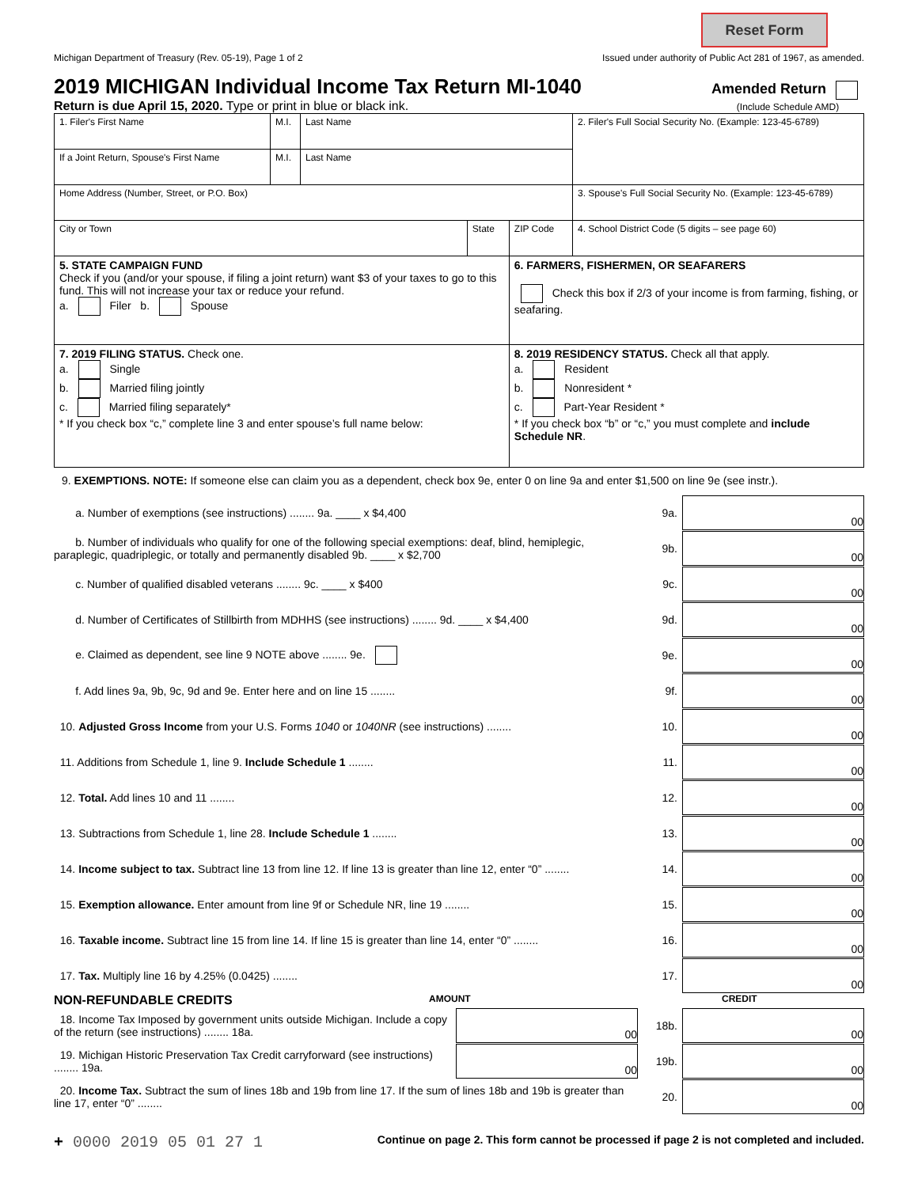Reset Form
Michigan Department of Treasury (Rev. 05-19), Page 1 of 2 Issued under authority of Public Act 281 of 1967, as amended.
2019 MICHIGAN Individual Income Tax Return MI-1040
Return is due April 15, 2020. Type or print in blue or black ink.
Amended Return
(Include Schedule AMD)
| 1. Filer's First Name | M.I. | Last Name | | | 2. Filer's Full Social Security No. (Example: 123-45-6789) |
| If a Joint Return, Spouse's First Name | M.I. | Last Name | | | |
| Home Address (Number, Street, or P.O. Box) | | | | | 3. Spouse's Full Social Security No. (Example: 123-45-6789) |
| City or Town | | | State | ZIP Code | 4. School District Code (5 digits – see page 60) |
| 5. STATE CAMPAIGN FUND Check if you (and/or your spouse, if filing a joint return) want $3 of your taxes to go to this fund. This will not increase your tax or reduce your refund. a. Filer b. Spouse | | | | 6. FARMERS, FISHERMEN, OR SEAFARERS Check this box if 2/3 of your income is from farming, fishing, or seafaring. | |
| 7. 2019 FILING STATUS. Check one. a. Single b. Married filing jointly c. Married filing separately* * If you check box “c,” complete line 3 and enter spouse’s full name below: | | | | 8. 2019 RESIDENCY STATUS. Check all that apply. a. Resident b. Nonresident * c. Part-Year Resident * * If you check box “b” or “c,” you must complete and include Schedule NR . | |
9. EXEMPTIONS. NOTE: If someone else can claim you as a dependent, check box 9e, enter 0 on line 9a and enter $1,500 on line 9e (see instr.).
a. Number of exemptions (see instructions) ........ 9a. ____ x $4,400 9a. 00
b. Number of individuals who qualify for one of the following special exemptions: deaf, blind, hemiplegic, paraplegic, quadriplegic, or totally and permanently disabled 9b. ____ x $2,700 9b. 00
c. Number of qualified disabled veterans ........ 9c. ____ x $400 9c. 00
d. Number of Certificates of Stillbirth from MDHHS (see instructions) ........ 9d. ____ x $4,400 9d. 00
e. Claimed as dependent, see line 9 NOTE above ........ 9e. 9e. 00
f. Add lines 9a, 9b, 9c, 9d and 9e. Enter here and on line 15 ........ 9f. 00
10. Adjusted Gross Income from your U.S. Forms 1040 or 1040NR (see instructions) ........ 10. 00
11. Additions from Schedule 1, line 9. Include Schedule 1 ........ 11. 00
12. Total. Add lines 10 and 11 ........ 12. 00
13. Subtractions from Schedule 1, line 28. Include Schedule 1 ........ 13. 00
14. Income subject to tax. Subtract line 13 from line 12. If line 13 is greater than line 12, enter “0” ........ 14. 00
15. Exemption allowance. Enter amount from line 9f or Schedule NR, line 19 ........ 15. 00
16. Taxable income. Subtract line 15 from line 14. If line 15 is greater than line 14, enter “0” ........ 16. 00
17. Tax. Multiply line 16 by 4.25% (0.0425) ........ 17. 00
NON-REFUNDABLE CREDITS AMOUNT CREDIT
18. Income Tax Imposed by government units outside Michigan. Include a copy of the return (see instructions) ........ 18a. 00 18b. 00
19. Michigan Historic Preservation Tax Credit carryforward (see instructions) ........ 19a. 00 19b. 00
20. Income Tax. Subtract the sum of lines 18b and 19b from line 17. If the sum of lines 18b and 19b is greater than line 17, enter “0” ........ 20. 00
+ 0000 2019 05 01 27 1 Continue on page 2. This form cannot be processed if page 2 is not completed and included.